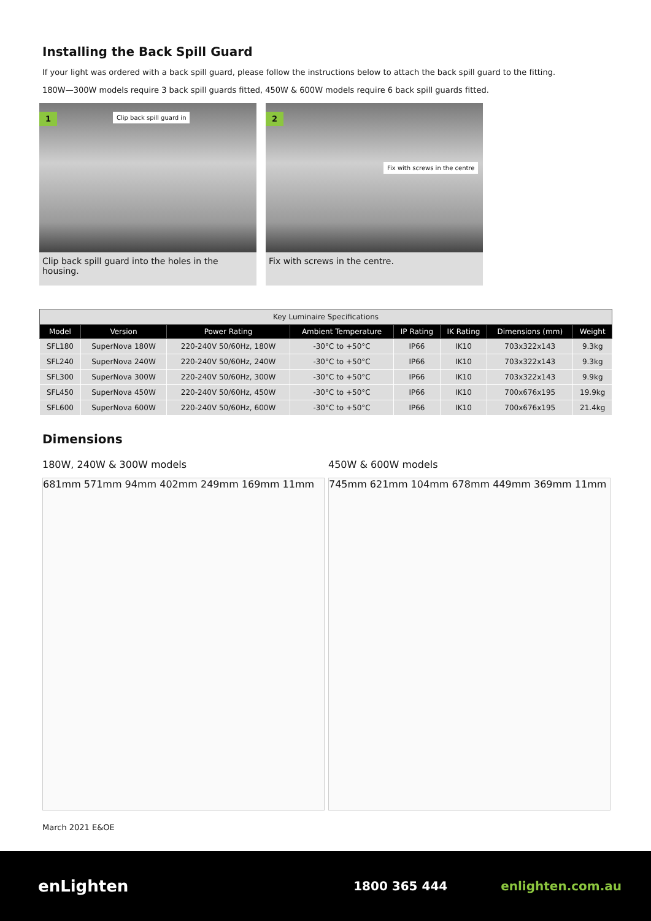Installing the Back Spill Guard
If your light was ordered with a back spill guard, please follow the instructions below to attach the back spill guard to the fitting.
180W—300W models require 3 back spill guards fitted, 450W & 600W models require 6 back spill guards fitted.
1 Clip back spill guard in
Clip back spill guard into the holes in the housing.
2
Fix with screws in the centre
Fix with screws in the centre.
| Key Luminaire Specifications | | | | | | | |
| --- | --- | --- | --- | --- | --- | --- | --- |
| Model | Version | Power Rating | Ambient Temperature | IP Rating | IK Rating | Dimensions (mm) | Weight |
| SFL180 | SuperNova 180W | 220-240V 50/60Hz, 180W | -30°C to +50°C | IP66 | IK10 | 703x322x143 | 9.3kg |
| SFL240 | SuperNova 240W | 220-240V 50/60Hz, 240W | -30°C to +50°C | IP66 | IK10 | 703x322x143 | 9.3kg |
| SFL300 | SuperNova 300W | 220-240V 50/60Hz, 300W | -30°C to +50°C | IP66 | IK10 | 703x322x143 | 9.9kg |
| SFL450 | SuperNova 450W | 220-240V 50/60Hz, 450W | -30°C to +50°C | IP66 | IK10 | 700x676x195 | 19.9kg |
| SFL600 | SuperNova 600W | 220-240V 50/60Hz, 600W | -30°C to +50°C | IP66 | IK10 | 700x676x195 | 21.4kg |
Dimensions
180W, 240W & 300W models
681mm 571mm 94mm 402mm 249mm 169mm 11mm
450W & 600W models
745mm 621mm 104mm 678mm 449mm 369mm 11mm
March 2021 E&OE
enLighten
1800 365 444 enlighten.com.au